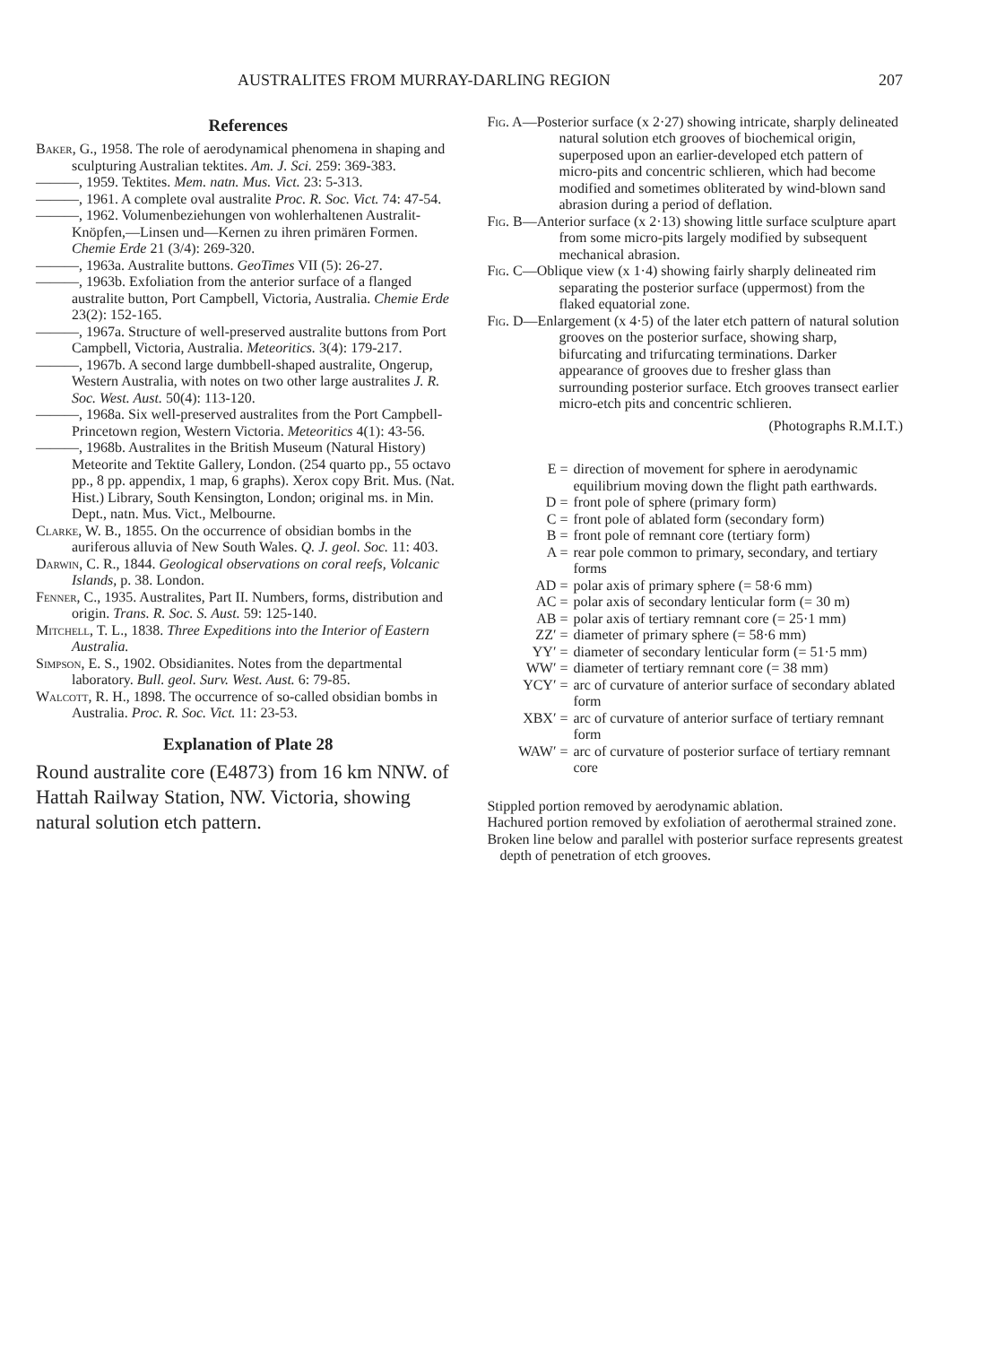AUSTRALITES FROM MURRAY-DARLING REGION 207
References
Baker, G., 1958. The role of aerodynamical phenomena in shaping and sculpturing Australian tektites. Am. J. Sci. 259: 369-383.
———, 1959. Tektites. Mem. natn. Mus. Vict. 23: 5-313.
———, 1961. A complete oval australite Proc. R. Soc. Vict. 74: 47-54.
———, 1962. Volumenbeziehungen von wohlerhaltenen Australit-Knöpfen,—Linsen und—Kernen zu ihren primären Formen. Chemie Erde 21 (3/4): 269-320.
———, 1963a. Australite buttons. GeoTimes VII (5): 26-27.
———, 1963b. Exfoliation from the anterior surface of a flanged australite button, Port Campbell, Victoria, Australia. Chemie Erde 23(2): 152-165.
———, 1967a. Structure of well-preserved australite buttons from Port Campbell, Victoria, Australia. Meteoritics. 3(4): 179-217.
———, 1967b. A second large dumbbell-shaped australite, Ongerup, Western Australia, with notes on two other large australites J. R. Soc. West. Aust. 50(4): 113-120.
———, 1968a. Six well-preserved australites from the Port Campbell-Princetown region, Western Victoria. Meteoritics 4(1): 43-56.
———, 1968b. Australites in the British Museum (Natural History) Meteorite and Tektite Gallery, London. (254 quarto pp., 55 octavo pp., 8 pp. appendix, 1 map, 6 graphs). Xerox copy Brit. Mus. (Nat. Hist.) Library, South Kensington, London; original ms. in Min. Dept., natn. Mus. Vict., Melbourne.
Clarke, W. B., 1855. On the occurrence of obsidian bombs in the auriferous alluvia of New South Wales. Q. J. geol. Soc. 11: 403.
Darwin, C. R., 1844. Geological observations on coral reefs, Volcanic Islands, p. 38. London.
Fenner, C., 1935. Australites, Part II. Numbers, forms, distribution and origin. Trans. R. Soc. S. Aust. 59: 125-140.
Mitchell, T. L., 1838. Three Expeditions into the Interior of Eastern Australia.
Simpson, E. S., 1902. Obsidianites. Notes from the departmental laboratory. Bull. geol. Surv. West. Aust. 6: 79-85.
Walcott, R. H., 1898. The occurrence of so-called obsidian bombs in Australia. Proc. R. Soc. Vict. 11: 23-53.
Explanation of Plate 28
Round australite core (E4873) from 16 km NNW. of Hattah Railway Station, NW. Victoria, showing natural solution etch pattern.
Fig. A—Posterior surface (x 2·27) showing intricate, sharply delineated natural solution etch grooves of biochemical origin, superposed upon an earlier-developed etch pattern of micro-pits and concentric schlieren, which had become modified and sometimes obliterated by wind-blown sand abrasion during a period of deflation.
Fig. B—Anterior surface (x 2·13) showing little surface sculpture apart from some micro-pits largely modified by subsequent mechanical abrasion.
Fig. C—Oblique view (x 1·4) showing fairly sharply delineated rim separating the posterior surface (uppermost) from the flaked equatorial zone.
Fig. D—Enlargement (x 4·5) of the later etch pattern of natural solution grooves on the posterior surface, showing sharp, bifurcating and trifurcating terminations. Darker appearance of grooves due to fresher glass than surrounding posterior surface. Etch grooves transect earlier micro-etch pits and concentric schlieren.
(Photographs R.M.I.T.)
E = direction of movement for sphere in aerodynamic equilibrium moving down the flight path earthwards.
D = front pole of sphere (primary form)
C = front pole of ablated form (secondary form)
B = front pole of remnant core (tertiary form)
A = rear pole common to primary, secondary, and tertiary forms
AD = polar axis of primary sphere (= 58·6 mm)
AC = polar axis of secondary lenticular form (= 30 m)
AB = polar axis of tertiary remnant core (= 25·1 mm)
ZZ′ = diameter of primary sphere (= 58·6 mm)
YY′ = diameter of secondary lenticular form (= 51·5 mm)
WW′ = diameter of tertiary remnant core (= 38 mm)
YCY′ = arc of curvature of anterior surface of secondary ablated form
XBX′ = arc of curvature of anterior surface of tertiary remnant form
WAW′ = arc of curvature of posterior surface of tertiary remnant core
Stippled portion removed by aerodynamic ablation.
Hachured portion removed by exfoliation of aerothermal strained zone.
Broken line below and parallel with posterior surface represents greatest depth of penetration of etch grooves.